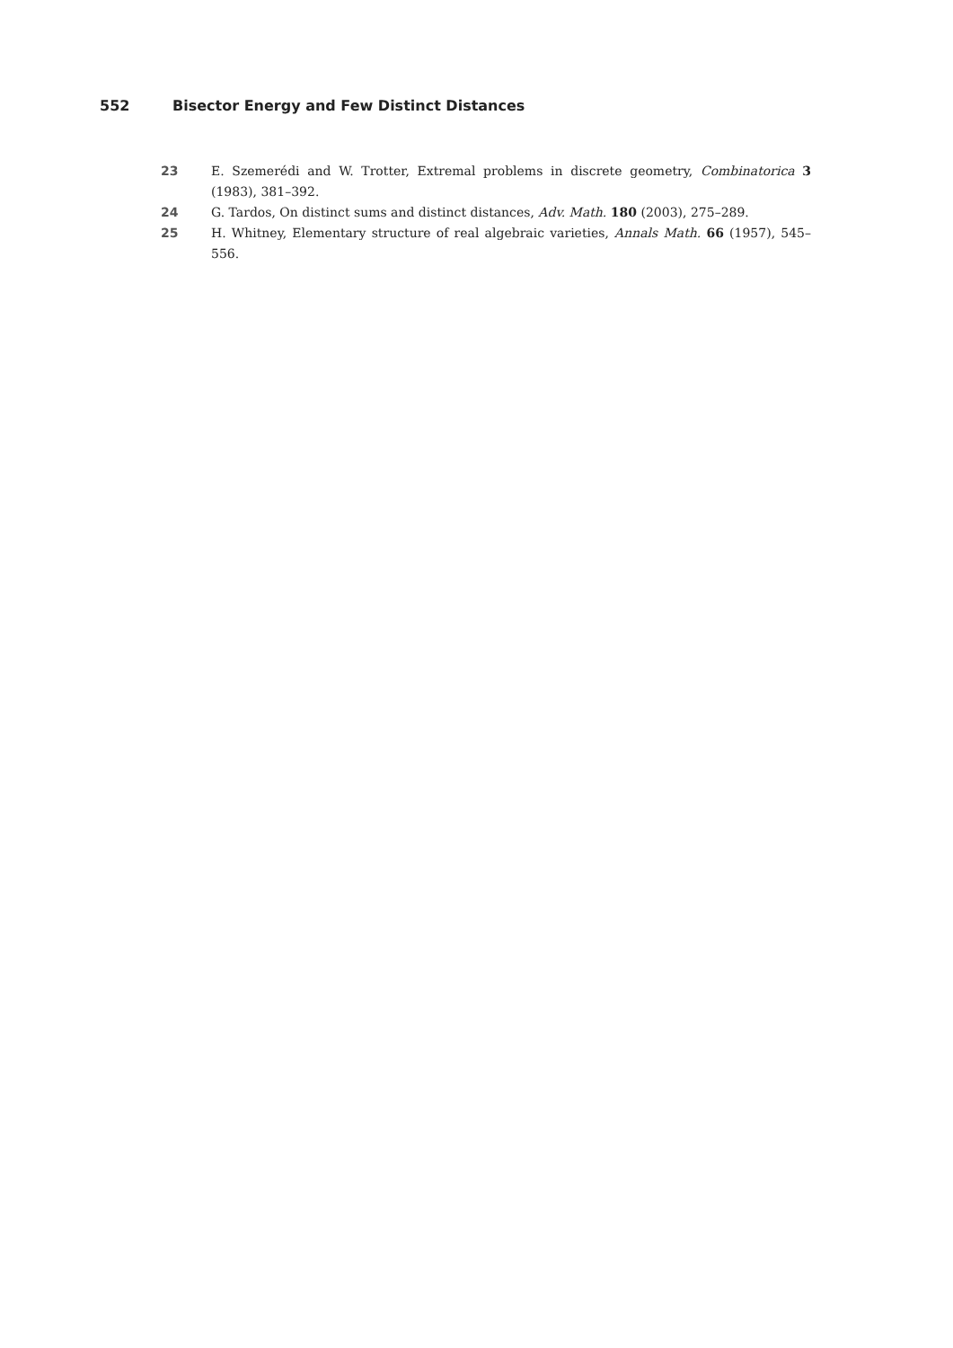552 Bisector Energy and Few Distinct Distances
23 E. Szemerédi and W. Trotter, Extremal problems in discrete geometry, Combinatorica 3 (1983), 381–392.
24 G. Tardos, On distinct sums and distinct distances, Adv. Math. 180 (2003), 275–289.
25 H. Whitney, Elementary structure of real algebraic varieties, Annals Math. 66 (1957), 545–556.